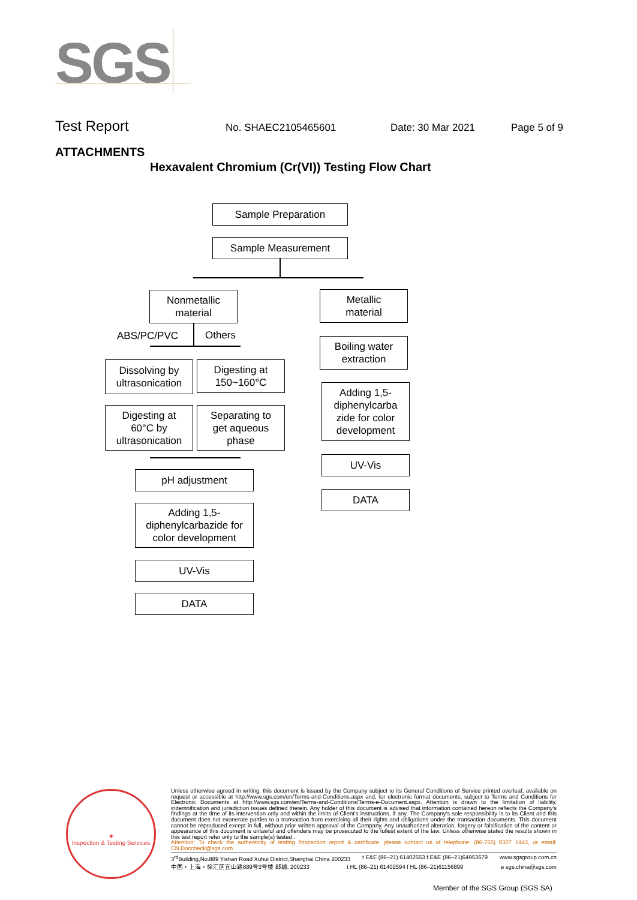SGS
Test Report No. SHAEC2105465601 Date: 30 Mar 2021 Page 5 of 9
ATTACHMENTS
Hexavalent Chromium (Cr(VI)) Testing Flow Chart
Sample Preparation
Sample Measurement
Nonmetallic
material
Metallic
material
ABS/PC/PVC Others
Dissolving by
ultrasonication
Digesting at
150~160°C
Digesting at
60°C by
ultrasonication
Separating to
get aqueous
phase
pH adjustment
Adding 1,5-
diphenylcarbazide for
color development
UV-Vis
DATA
Boiling water
extraction
Adding 1,5-
diphenylcarba
zide for color
development
UV-Vis
DATA
★
Inspection & Testing Services
Unless otherwise agreed in writing, this document is issued by the Company subject to its General Conditions of Service printed overleaf, available on request or accessible at http://www.sgs.com/en/Terms-and-Conditions.aspx and, for electronic format documents, subject to Terms and Conditions for Electronic Documents at http://www.sgs.com/en/Terms-and-Conditions/Terms-e-Document.aspx. Attention is drawn to the limitation of liability, indemnification and jurisdiction issues defined therein. Any holder of this document is advised that information contained hereon reflects the Company's findings at the time of its intervention only and within the limits of Client's instructions, if any. The Company's sole responsibility is to its Client and this document does not exonerate parties to a transaction from exercising all their rights and obligations under the transaction documents. This document cannot be reproduced except in full, without prior written approval of the Company. Any unauthorized alteration, forgery or falsification of the content or appearance of this document is unlawful and offenders may be prosecuted to the fullest extent of the law. Unless otherwise stated the results shown in this test report refer only to the sample(s) tested .
Attention: To check the authenticity of testing /inspection report & certificate, please contact us at telephone: (86-755) 8307 1443, or email: CN.Doccheck@sgs.com
3<sup>rd</sup>Building,No.889 Yishan Road Xuhui District,Shanghai China 200233 t E&E (86–21) 61402553 f E&E (86–21)64953679 www.sgsgroup.com.cn
中国・上海・徐汇区宜山路889号3号楼 邮编: 200233 t HL (86–21) 61402594 f HL (86–21)61156899 e sgs.china@sgs.com
Member of the SGS Group (SGS SA)